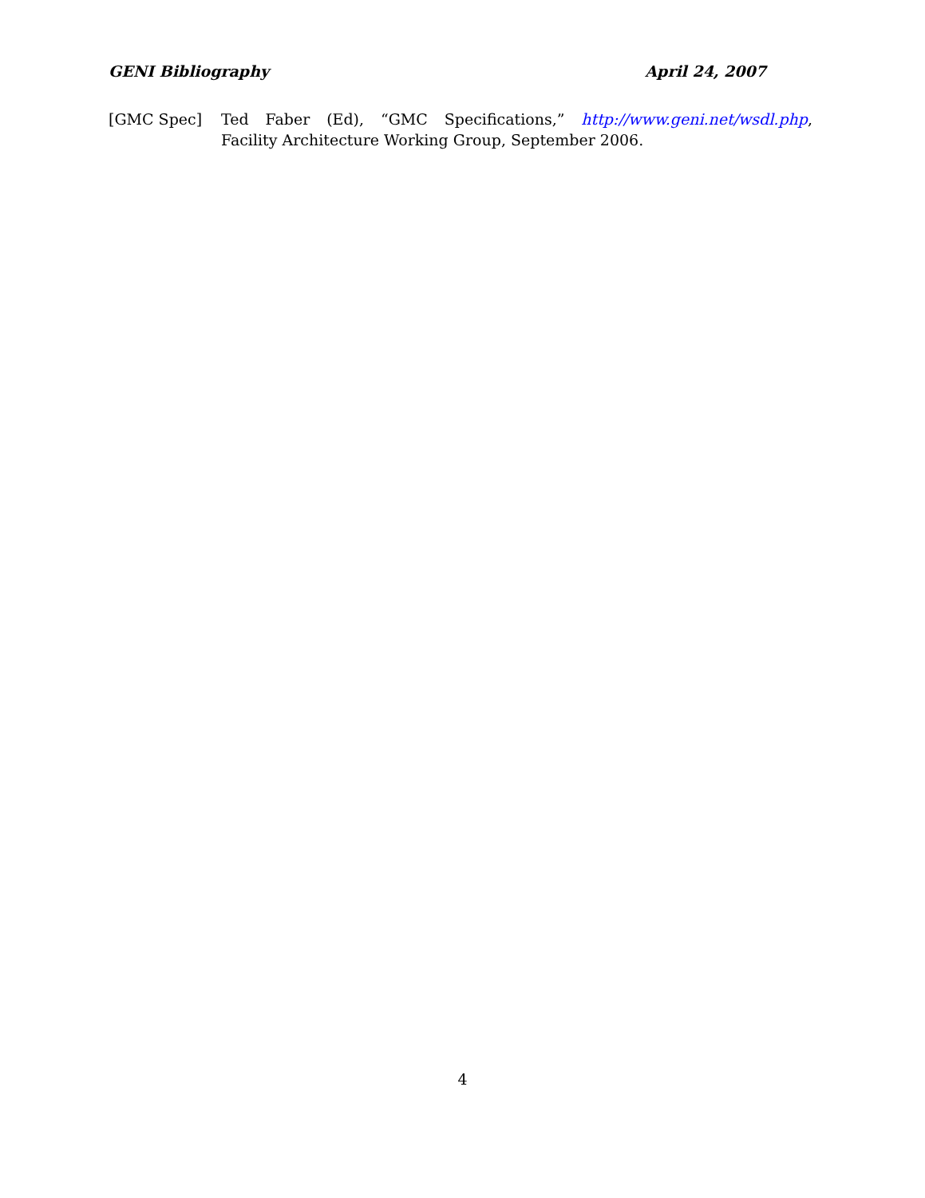GENI Bibliography April 24, 2007
[GMC Spec] Ted Faber (Ed), “GMC Specifications,” http://www.geni.net/wsdl.php, Facility Architecture Working Group, September 2006.
4